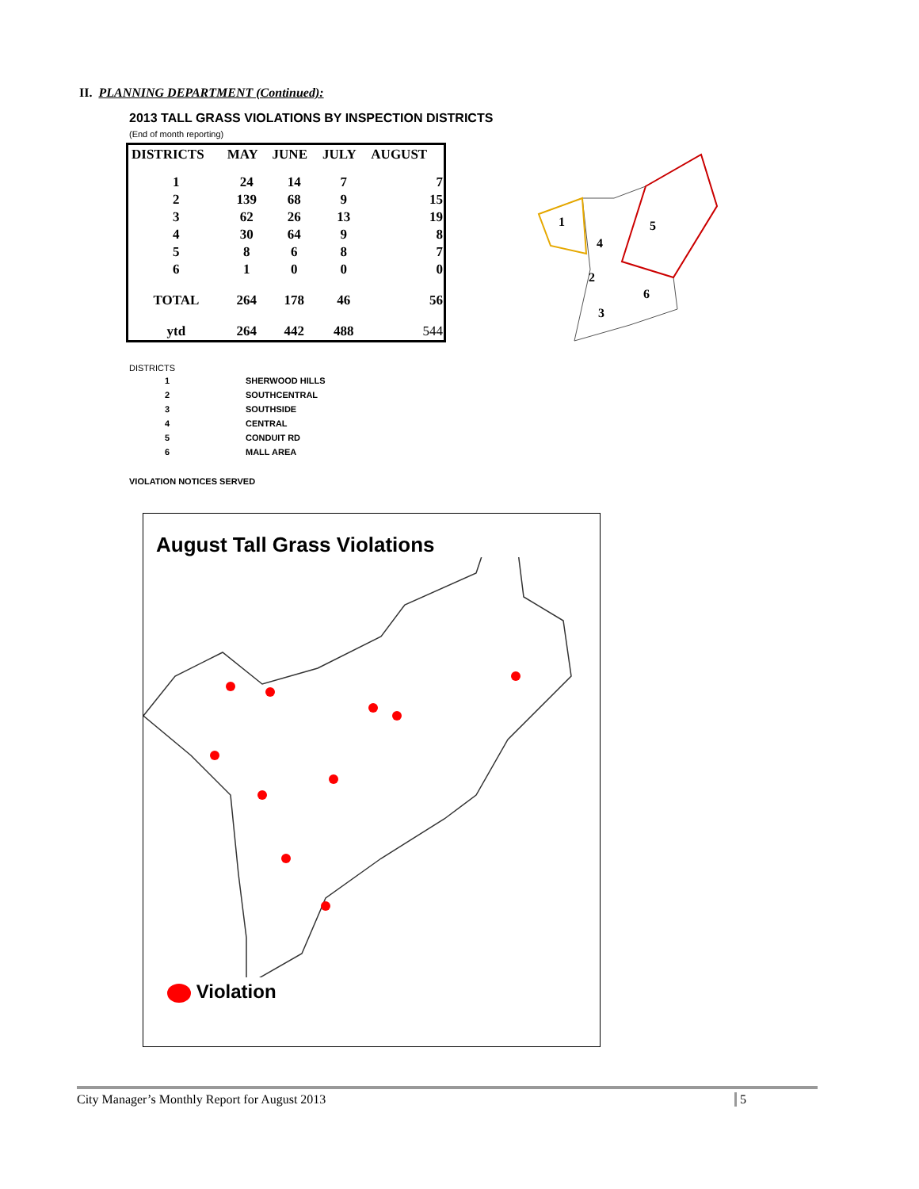II. PLANNING DEPARTMENT (Continued):
2013 TALL GRASS VIOLATIONS BY INSPECTION DISTRICTS
(End of month reporting)
| DISTRICTS | MAY | JUNE | JULY | AUGUST |
| --- | --- | --- | --- | --- |
| 1 | 24 | 14 | 7 | 7 |
| 2 | 139 | 68 | 9 | 15 |
| 3 | 62 | 26 | 13 | 19 |
| 4 | 30 | 64 | 9 | 8 |
| 5 | 8 | 6 | 8 | 7 |
| 6 | 1 | 0 | 0 | 0 |
| TOTAL | 264 | 178 | 46 | 56 |
| ytd | 264 | 442 | 488 | 544 |
1
2
3
4
5
6
DISTRICTS
| 1 | SHERWOOD HILLS |
| 2 | SOUTHCENTRAL |
| 3 | SOUTHSIDE |
| 4 | CENTRAL |
| 5 | CONDUIT RD |
| 6 | MALL AREA |
VIOLATION NOTICES SERVED
August Tall Grass Violations
Violation
City Manager’s Monthly Report for August 2013 5